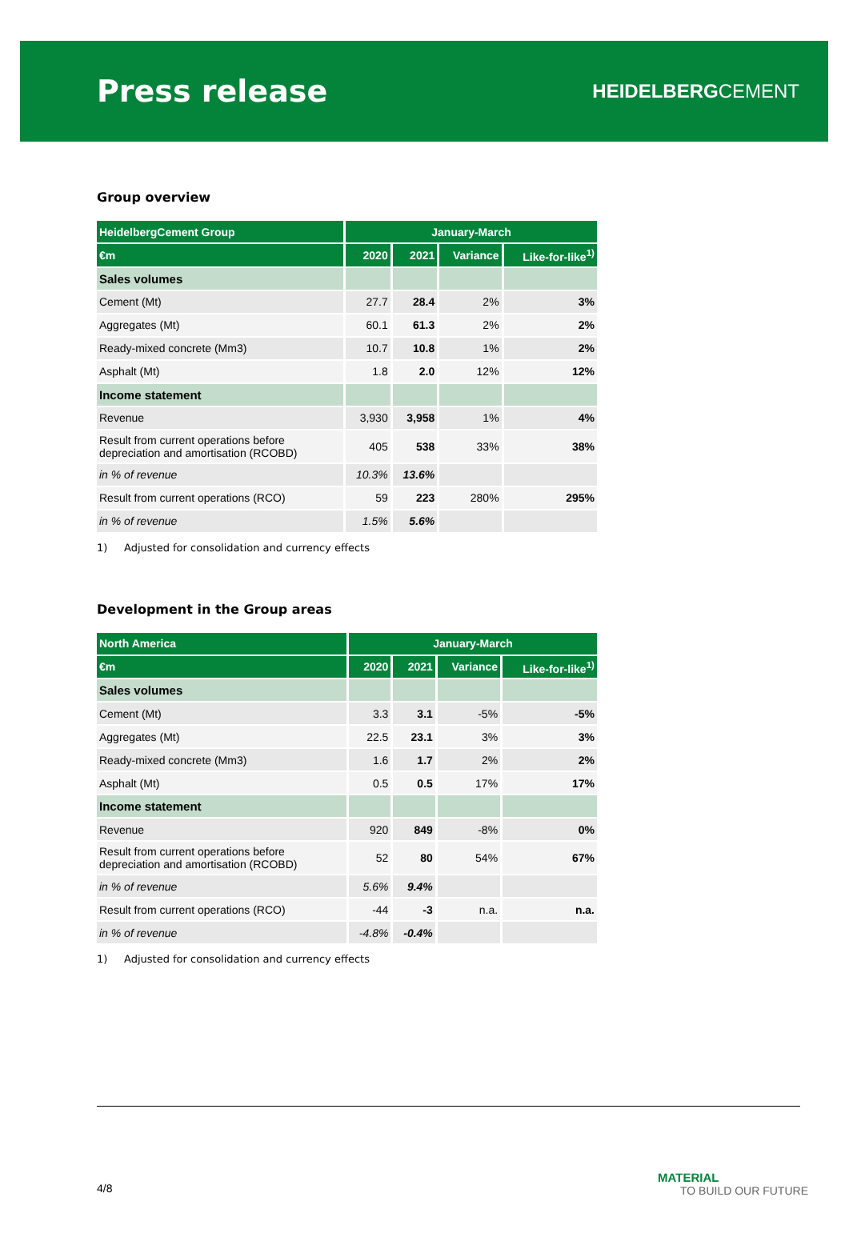Press release
HEIDELBERGCEMENT
Group overview
| HeidelbergCement Group | January-March | | | |
| --- | --- | --- | --- | --- |
| €m | 2020 | 2021 | Variance | Like-for-like<sup>1)</sup> |
| Sales volumes | | | | |
| Cement (Mt) | 27.7 | 28.4 | 2% | 3% |
| Aggregates (Mt) | 60.1 | 61.3 | 2% | 2% |
| Ready-mixed concrete (Mm3) | 10.7 | 10.8 | 1% | 2% |
| Asphalt (Mt) | 1.8 | 2.0 | 12% | 12% |
| Income statement | | | | |
| Revenue | 3,930 | 3,958 | 1% | 4% |
| Result from current operations before depreciation and amortisation (RCOBD) | 405 | 538 | 33% | 38% |
| in % of revenue | 10.3% | 13.6% | | |
| Result from current operations (RCO) | 59 | 223 | 280% | 295% |
| in % of revenue | 1.5% | 5.6% | | |
1) Adjusted for consolidation and currency effects
Development in the Group areas
| North America | January-March | | | |
| --- | --- | --- | --- | --- |
| €m | 2020 | 2021 | Variance | Like-for-like<sup>1)</sup> |
| Sales volumes | | | | |
| Cement (Mt) | 3.3 | 3.1 | -5% | -5% |
| Aggregates (Mt) | 22.5 | 23.1 | 3% | 3% |
| Ready-mixed concrete (Mm3) | 1.6 | 1.7 | 2% | 2% |
| Asphalt (Mt) | 0.5 | 0.5 | 17% | 17% |
| Income statement | | | | |
| Revenue | 920 | 849 | -8% | 0% |
| Result from current operations before depreciation and amortisation (RCOBD) | 52 | 80 | 54% | 67% |
| in % of revenue | 5.6% | 9.4% | | |
| Result from current operations (RCO) | -44 | -3 | n.a. | n.a. |
| in % of revenue | -4.8% | -0.4% | | |
1) Adjusted for consolidation and currency effects
4/8
MATERIAL
TO BUILD OUR FUTURE